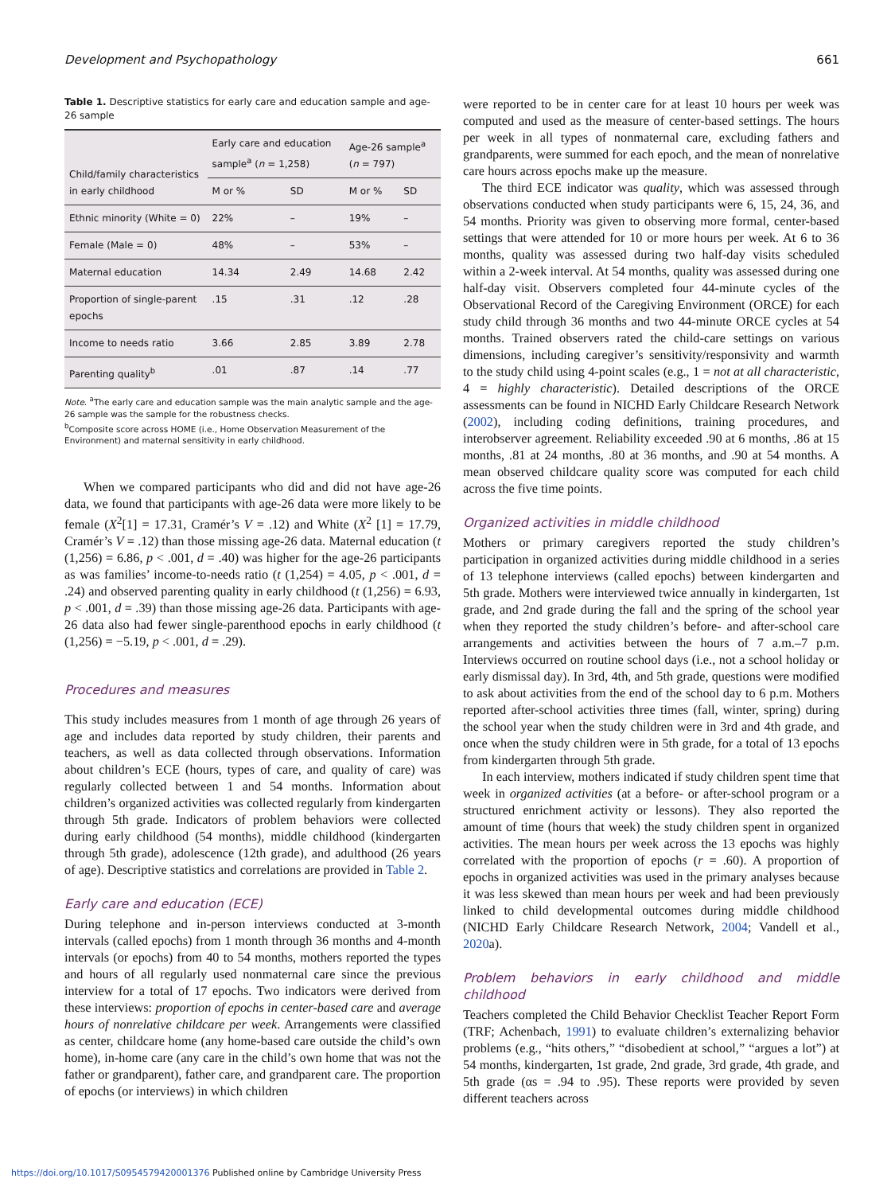Development and Psychopathology 661
Table 1. Descriptive statistics for early care and education sample and age-26 sample
| Child/family characteristics in early childhood | Early care and education sample<sup>a</sup> ( n = 1,258) | | Age-26 sample<sup>a</sup> ( n = 797) | |
| --- | --- | --- | --- | --- |
| | M or % | SD | M or % | SD |
| Ethnic minority (White = 0) | 22% | – | 19% | – |
| Female (Male = 0) | 48% | – | 53% | – |
| Maternal education | 14.34 | 2.49 | 14.68 | 2.42 |
| Proportion of single-parent epochs | .15 | .31 | .12 | .28 |
| Income to needs ratio | 3.66 | 2.85 | 3.89 | 2.78 |
| Parenting quality<sup>b</sup> | .01 | .87 | .14 | .77 |
Note. <sup>a</sup>The early care and education sample was the main analytic sample and the age-26 sample was the sample for the robustness checks.
<sup>b</sup> Composite score across HOME (i.e., Home Observation Measurement of the Environment) and maternal sensitivity in early childhood.
When we compared participants who did and did not have age-26 data, we found that participants with age-26 data were more likely to be female (X<sup>2</sup>[1] = 17.31, Cramér’s V = .12) and White (X<sup>2</sup> [1] = 17.79, Cramér’s V = .12) than those missing age-26 data. Maternal education (t (1,256) = 6.86, p < .001, d = .40) was higher for the age-26 participants as was families’ income-to-needs ratio (t (1,254) = 4.05, p < .001, d = .24) and observed parenting quality in early childhood (t (1,256) = 6.93, p < .001, d = .39) than those missing age-26 data. Participants with age-26 data also had fewer single-parenthood epochs in early childhood (t (1,256) = −5.19, p < .001, d = .29).
Procedures and measures
This study includes measures from 1 month of age through 26 years of age and includes data reported by study children, their parents and teachers, as well as data collected through observations. Information about children’s ECE (hours, types of care, and quality of care) was regularly collected between 1 and 54 months. Information about children’s organized activities was collected regularly from kindergarten through 5th grade. Indicators of problem behaviors were collected during early childhood (54 months), middle childhood (kindergarten through 5th grade), adolescence (12th grade), and adulthood (26 years of age). Descriptive statistics and correlations are provided in Table 2.
Early care and education (ECE)
During telephone and in-person interviews conducted at 3-month intervals (called epochs) from 1 month through 36 months and 4-month intervals (or epochs) from 40 to 54 months, mothers reported the types and hours of all regularly used nonmaternal care since the previous interview for a total of 17 epochs. Two indicators were derived from these interviews: proportion of epochs in center-based care and average hours of nonrelative childcare per week. Arrangements were classified as center, childcare home (any home-based care outside the child’s own home), in-home care (any care in the child’s own home that was not the father or grandparent), father care, and grandparent care. The proportion of epochs (or interviews) in which children
were reported to be in center care for at least 10 hours per week was computed and used as the measure of center-based settings. The hours per week in all types of nonmaternal care, excluding fathers and grandparents, were summed for each epoch, and the mean of nonrelative care hours across epochs make up the measure.
The third ECE indicator was quality, which was assessed through observations conducted when study participants were 6, 15, 24, 36, and 54 months. Priority was given to observing more formal, center-based settings that were attended for 10 or more hours per week. At 6 to 36 months, quality was assessed during two half-day visits scheduled within a 2-week interval. At 54 months, quality was assessed during one half-day visit. Observers completed four 44-minute cycles of the Observational Record of the Caregiving Environment (ORCE) for each study child through 36 months and two 44-minute ORCE cycles at 54 months. Trained observers rated the child-care settings on various dimensions, including caregiver’s sensitivity/responsivity and warmth to the study child using 4-point scales (e.g., 1 = not at all characteristic, 4 = highly characteristic). Detailed descriptions of the ORCE assessments can be found in NICHD Early Childcare Research Network (2002), including coding definitions, training procedures, and interobserver agreement. Reliability exceeded .90 at 6 months, .86 at 15 months, .81 at 24 months, .80 at 36 months, and .90 at 54 months. A mean observed childcare quality score was computed for each child across the five time points.
Organized activities in middle childhood
Mothers or primary caregivers reported the study children’s participation in organized activities during middle childhood in a series of 13 telephone interviews (called epochs) between kindergarten and 5th grade. Mothers were interviewed twice annually in kindergarten, 1st grade, and 2nd grade during the fall and the spring of the school year when they reported the study children’s before- and after-school care arrangements and activities between the hours of 7 a.m.–7 p.m. Interviews occurred on routine school days (i.e., not a school holiday or early dismissal day). In 3rd, 4th, and 5th grade, questions were modified to ask about activities from the end of the school day to 6 p.m. Mothers reported after-school activities three times (fall, winter, spring) during the school year when the study children were in 3rd and 4th grade, and once when the study children were in 5th grade, for a total of 13 epochs from kindergarten through 5th grade.
In each interview, mothers indicated if study children spent time that week in organized activities (at a before- or after-school program or a structured enrichment activity or lessons). They also reported the amount of time (hours that week) the study children spent in organized activities. The mean hours per week across the 13 epochs was highly correlated with the proportion of epochs (r = .60). A proportion of epochs in organized activities was used in the primary analyses because it was less skewed than mean hours per week and had been previously linked to child developmental outcomes during middle childhood (NICHD Early Childcare Research Network, 2004; Vandell et al., 2020a).
Problem behaviors in early childhood and middle childhood
Teachers completed the Child Behavior Checklist Teacher Report Form (TRF; Achenbach, 1991) to evaluate children’s externalizing behavior problems (e.g., “hits others,” “disobedient at school,” “argues a lot”) at 54 months, kindergarten, 1st grade, 2nd grade, 3rd grade, 4th grade, and 5th grade (αs = .94 to .95). These reports were provided by seven different teachers across
https://doi.org/10.1017/S0954579420001376 Published online by Cambridge University Press